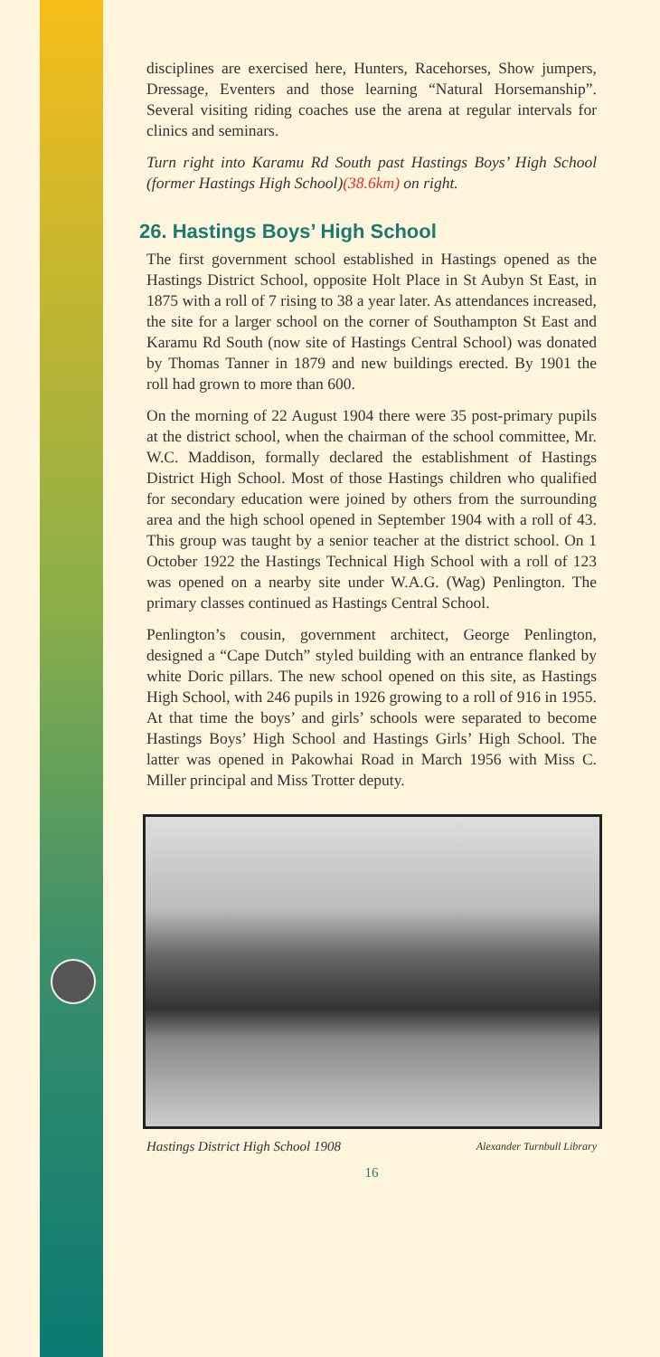disciplines are exercised here, Hunters, Racehorses, Show jumpers, Dressage, Eventers and those learning “Natural Horsemanship”. Several visiting riding coaches use the arena at regular intervals for clinics and seminars.
Turn right into Karamu Rd South past Hastings Boys’ High School (former Hastings High School)(38.6km) on right.
26. Hastings Boys’ High School
The first government school established in Hastings opened as the Hastings District School, opposite Holt Place in St Aubyn St East, in 1875 with a roll of 7 rising to 38 a year later. As attendances increased, the site for a larger school on the corner of Southampton St East and Karamu Rd South (now site of Hastings Central School) was donated by Thomas Tanner in 1879 and new buildings erected. By 1901 the roll had grown to more than 600.
On the morning of 22 August 1904 there were 35 post-primary pupils at the district school, when the chairman of the school committee, Mr. W.C. Maddison, formally declared the establishment of Hastings District High School. Most of those Hastings children who qualified for secondary education were joined by others from the surrounding area and the high school opened in September 1904 with a roll of 43. This group was taught by a senior teacher at the district school. On 1 October 1922 the Hastings Technical High School with a roll of 123 was opened on a nearby site under W.A.G. (Wag) Penlington. The primary classes continued as Hastings Central School.
Penlington’s cousin, government architect, George Penlington, designed a “Cape Dutch” styled building with an entrance flanked by white Doric pillars. The new school opened on this site, as Hastings High School, with 246 pupils in 1926 growing to a roll of 916 in 1955. At that time the boys’ and girls’ schools were separated to become Hastings Boys’ High School and Hastings Girls’ High School. The latter was opened in Pakowhai Road in March 1956 with Miss C. Miller principal and Miss Trotter deputy.
Hastings District High School 1908 Alexander Turnbull Library
16